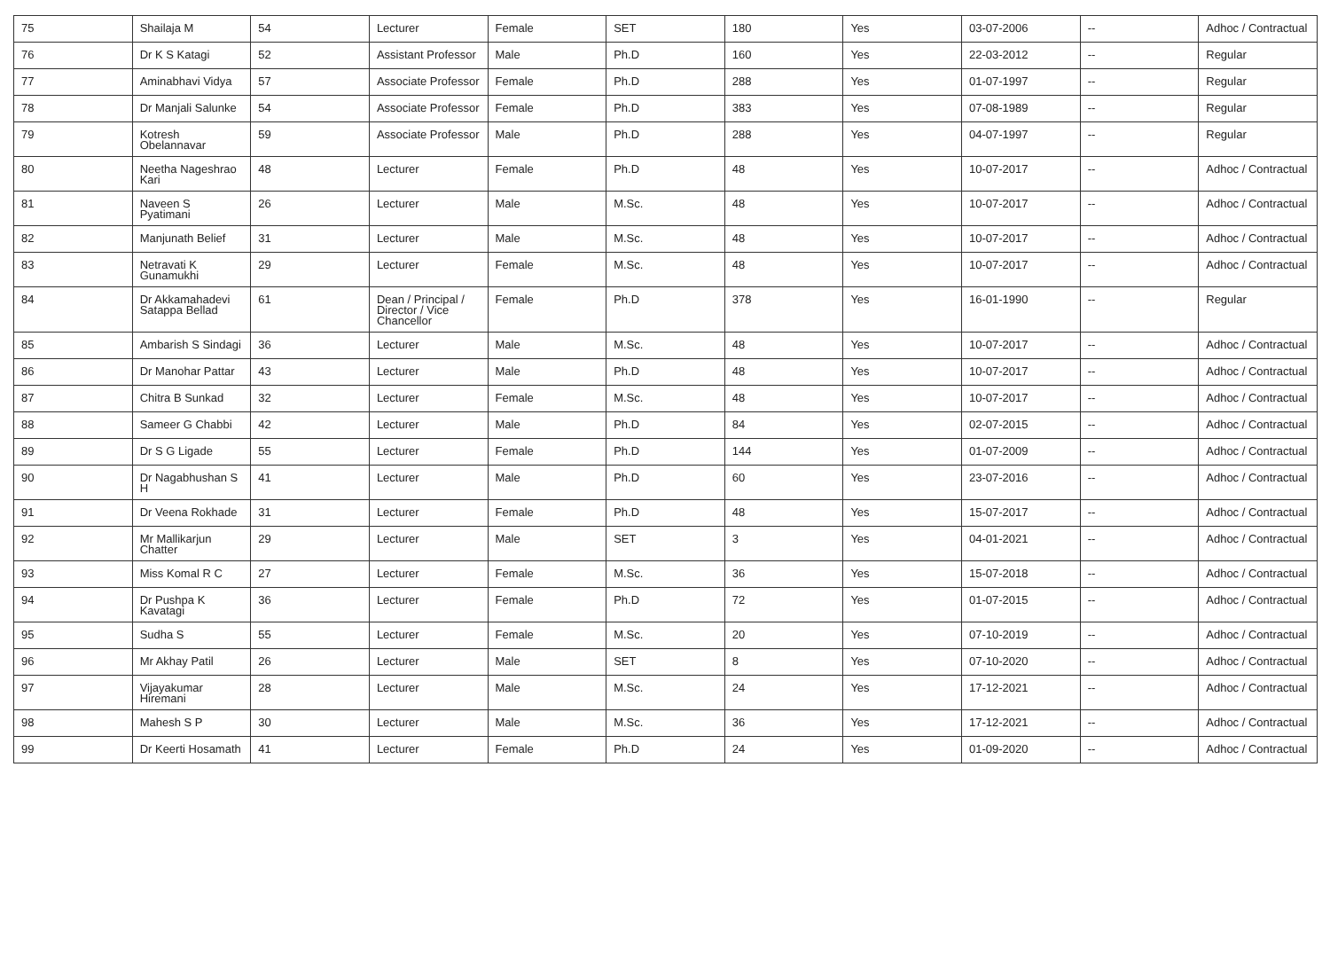| 75 | Shailaja M | 54 | Lecturer | Female | SET | 180 | Yes | 03-07-2006 | -- | Adhoc / Contractual |
| 76 | Dr K S Katagi | 52 | Assistant Professor | Male | Ph.D | 160 | Yes | 22-03-2012 | -- | Regular |
| 77 | Aminabhavi Vidya | 57 | Associate Professor | Female | Ph.D | 288 | Yes | 01-07-1997 | -- | Regular |
| 78 | Dr Manjali Salunke | 54 | Associate Professor | Female | Ph.D | 383 | Yes | 07-08-1989 | -- | Regular |
| 79 | Kotresh Obelannavar | 59 | Associate Professor | Male | Ph.D | 288 | Yes | 04-07-1997 | -- | Regular |
| 80 | Neetha Nageshrao Kari | 48 | Lecturer | Female | Ph.D | 48 | Yes | 10-07-2017 | -- | Adhoc / Contractual |
| 81 | Naveen S Pyatimani | 26 | Lecturer | Male | M.Sc. | 48 | Yes | 10-07-2017 | -- | Adhoc / Contractual |
| 82 | Manjunath Belief | 31 | Lecturer | Male | M.Sc. | 48 | Yes | 10-07-2017 | -- | Adhoc / Contractual |
| 83 | Netravati K Gunamukhi | 29 | Lecturer | Female | M.Sc. | 48 | Yes | 10-07-2017 | -- | Adhoc / Contractual |
| 84 | Dr Akkamahadevi Satappa Bellad | 61 | Dean / Principal / Director / Vice Chancellor | Female | Ph.D | 378 | Yes | 16-01-1990 | -- | Regular |
| 85 | Ambarish S Sindagi | 36 | Lecturer | Male | M.Sc. | 48 | Yes | 10-07-2017 | -- | Adhoc / Contractual |
| 86 | Dr Manohar Pattar | 43 | Lecturer | Male | Ph.D | 48 | Yes | 10-07-2017 | -- | Adhoc / Contractual |
| 87 | Chitra B Sunkad | 32 | Lecturer | Female | M.Sc. | 48 | Yes | 10-07-2017 | -- | Adhoc / Contractual |
| 88 | Sameer G Chabbi | 42 | Lecturer | Male | Ph.D | 84 | Yes | 02-07-2015 | -- | Adhoc / Contractual |
| 89 | Dr S G Ligade | 55 | Lecturer | Female | Ph.D | 144 | Yes | 01-07-2009 | -- | Adhoc / Contractual |
| 90 | Dr Nagabhushan S H | 41 | Lecturer | Male | Ph.D | 60 | Yes | 23-07-2016 | -- | Adhoc / Contractual |
| 91 | Dr Veena Rokhade | 31 | Lecturer | Female | Ph.D | 48 | Yes | 15-07-2017 | -- | Adhoc / Contractual |
| 92 | Mr Mallikarjun Chatter | 29 | Lecturer | Male | SET | 3 | Yes | 04-01-2021 | -- | Adhoc / Contractual |
| 93 | Miss Komal R C | 27 | Lecturer | Female | M.Sc. | 36 | Yes | 15-07-2018 | -- | Adhoc / Contractual |
| 94 | Dr Pushpa K Kavatagi | 36 | Lecturer | Female | Ph.D | 72 | Yes | 01-07-2015 | -- | Adhoc / Contractual |
| 95 | Sudha S | 55 | Lecturer | Female | M.Sc. | 20 | Yes | 07-10-2019 | -- | Adhoc / Contractual |
| 96 | Mr Akhay Patil | 26 | Lecturer | Male | SET | 8 | Yes | 07-10-2020 | -- | Adhoc / Contractual |
| 97 | Vijayakumar Hiremani | 28 | Lecturer | Male | M.Sc. | 24 | Yes | 17-12-2021 | -- | Adhoc / Contractual |
| 98 | Mahesh S P | 30 | Lecturer | Male | M.Sc. | 36 | Yes | 17-12-2021 | -- | Adhoc / Contractual |
| 99 | Dr Keerti Hosamath | 41 | Lecturer | Female | Ph.D | 24 | Yes | 01-09-2020 | -- | Adhoc / Contractual |